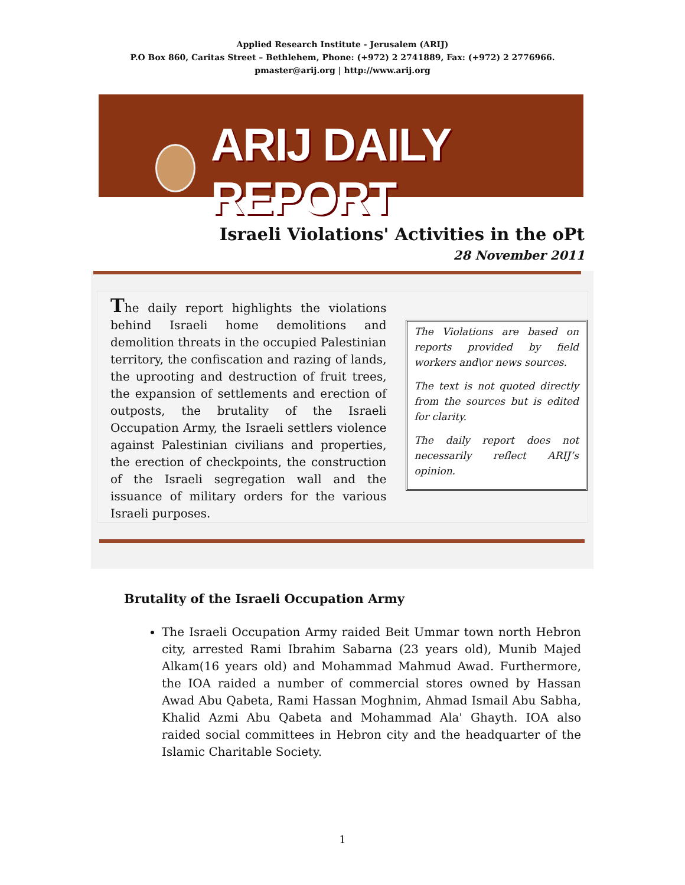Applied Research Institute - Jerusalem (ARIJ)
P.O Box 860, Caritas Street – Bethlehem, Phone: (+972) 2 2741889, Fax: (+972) 2 2776966.
pmaster@arij.org | http://www.arij.org
ARIJ DAILY REPORT
Israeli Violations' Activities in the oPt
28 November 2011
The daily report highlights the violations behind Israeli home demolitions and demolition threats in the occupied Palestinian territory, the confiscation and razing of lands, the uprooting and destruction of fruit trees, the expansion of settlements and erection of outposts, the brutality of the Israeli Occupation Army, the Israeli settlers violence against Palestinian civilians and properties, the erection of checkpoints, the construction of the Israeli segregation wall and the issuance of military orders for the various Israeli purposes.
The Violations are based on reports provided by field workers and\or news sources.
The text is not quoted directly from the sources but is edited for clarity.
The daily report does not necessarily reflect ARIJ’s opinion.
Brutality of the Israeli Occupation Army
The Israeli Occupation Army raided Beit Ummar town north Hebron city, arrested Rami Ibrahim Sabarna (23 years old), Munib Majed Alkam(16 years old) and Mohammad Mahmud Awad. Furthermore, the IOA raided a number of commercial stores owned by Hassan Awad Abu Qabeta, Rami Hassan Moghnim, Ahmad Ismail Abu Sabha, Khalid Azmi Abu Qabeta and Mohammad Ala' Ghayth. IOA also raided social committees in Hebron city and the headquarter of the Islamic Charitable Society.
1